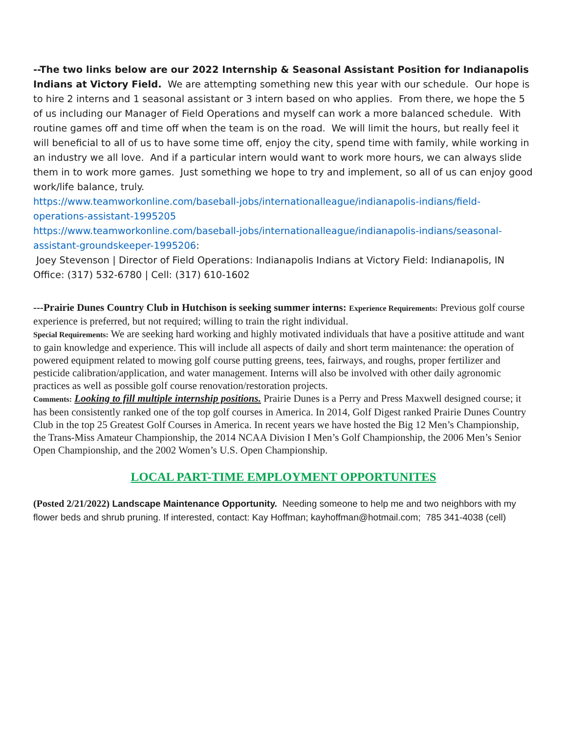--The two links below are our 2022 Internship & Seasonal Assistant Position for Indianapolis Indians at Victory Field. We are attempting something new this year with our schedule. Our hope is to hire 2 interns and 1 seasonal assistant or 3 intern based on who applies. From there, we hope the 5 of us including our Manager of Field Operations and myself can work a more balanced schedule. With routine games off and time off when the team is on the road. We will limit the hours, but really feel it will beneficial to all of us to have some time off, enjoy the city, spend time with family, while working in an industry we all love. And if a particular intern would want to work more hours, we can always slide them in to work more games. Just something we hope to try and implement, so all of us can enjoy good work/life balance, truly.
https://www.teamworkonline.com/baseball-jobs/internationalleague/indianapolis-indians/field-operations-assistant-1995205
https://www.teamworkonline.com/baseball-jobs/internationalleague/indianapolis-indians/seasonal-assistant-groundskeeper-1995206:
Joey Stevenson | Director of Field Operations: Indianapolis Indians at Victory Field: Indianapolis, IN Office: (317) 532-6780 | Cell: (317) 610-1602
---Prairie Dunes Country Club in Hutchison is seeking summer interns: Experience Requirements: Previous golf course experience is preferred, but not required; willing to train the right individual.
Special Requirements: We are seeking hard working and highly motivated individuals that have a positive attitude and want to gain knowledge and experience. This will include all aspects of daily and short term maintenance: the operation of powered equipment related to mowing golf course putting greens, tees, fairways, and roughs, proper fertilizer and pesticide calibration/application, and water management. Interns will also be involved with other daily agronomic practices as well as possible golf course renovation/restoration projects.
Comments: Looking to fill multiple internship positions. Prairie Dunes is a Perry and Press Maxwell designed course; it has been consistently ranked one of the top golf courses in America. In 2014, Golf Digest ranked Prairie Dunes Country Club in the top 25 Greatest Golf Courses in America. In recent years we have hosted the Big 12 Men’s Championship, the Trans-Miss Amateur Championship, the 2014 NCAA Division I Men’s Golf Championship, the 2006 Men’s Senior Open Championship, and the 2002 Women’s U.S. Open Championship.
LOCAL PART-TIME EMPLOYMENT OPPORTUNITES
(Posted 2/21/2022) Landscape Maintenance Opportunity. Needing someone to help me and two neighbors with my flower beds and shrub pruning. If interested, contact: Kay Hoffman; kayhoffman@hotmail.com; 785 341-4038 (cell)